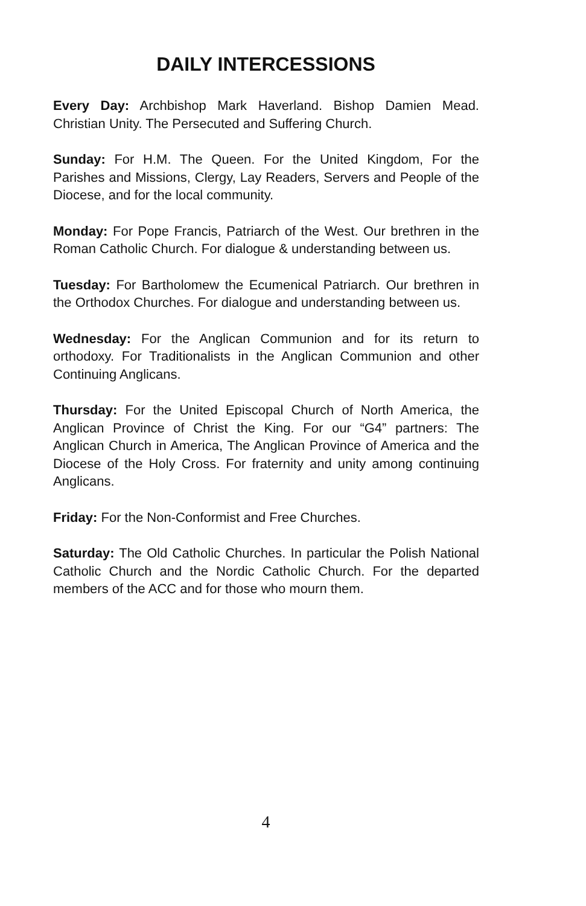DAILY INTERCESSIONS
Every Day: Archbishop Mark Haverland. Bishop Damien Mead. Christian Unity. The Persecuted and Suffering Church.
Sunday: For H.M. The Queen. For the United Kingdom, For the Parishes and Missions, Clergy, Lay Readers, Servers and People of the Diocese, and for the local community.
Monday: For Pope Francis, Patriarch of the West. Our brethren in the Roman Catholic Church. For dialogue & understanding between us.
Tuesday: For Bartholomew the Ecumenical Patriarch. Our brethren in the Orthodox Churches. For dialogue and understanding between us.
Wednesday: For the Anglican Communion and for its return to orthodoxy. For Traditionalists in the Anglican Communion and other Continuing Anglicans.
Thursday: For the United Episcopal Church of North America, the Anglican Province of Christ the King. For our “G4” partners: The Anglican Church in America, The Anglican Province of America and the Diocese of the Holy Cross. For fraternity and unity among continuing Anglicans.
Friday: For the Non-Conformist and Free Churches.
Saturday: The Old Catholic Churches. In particular the Polish National Catholic Church and the Nordic Catholic Church. For the departed members of the ACC and for those who mourn them.
4